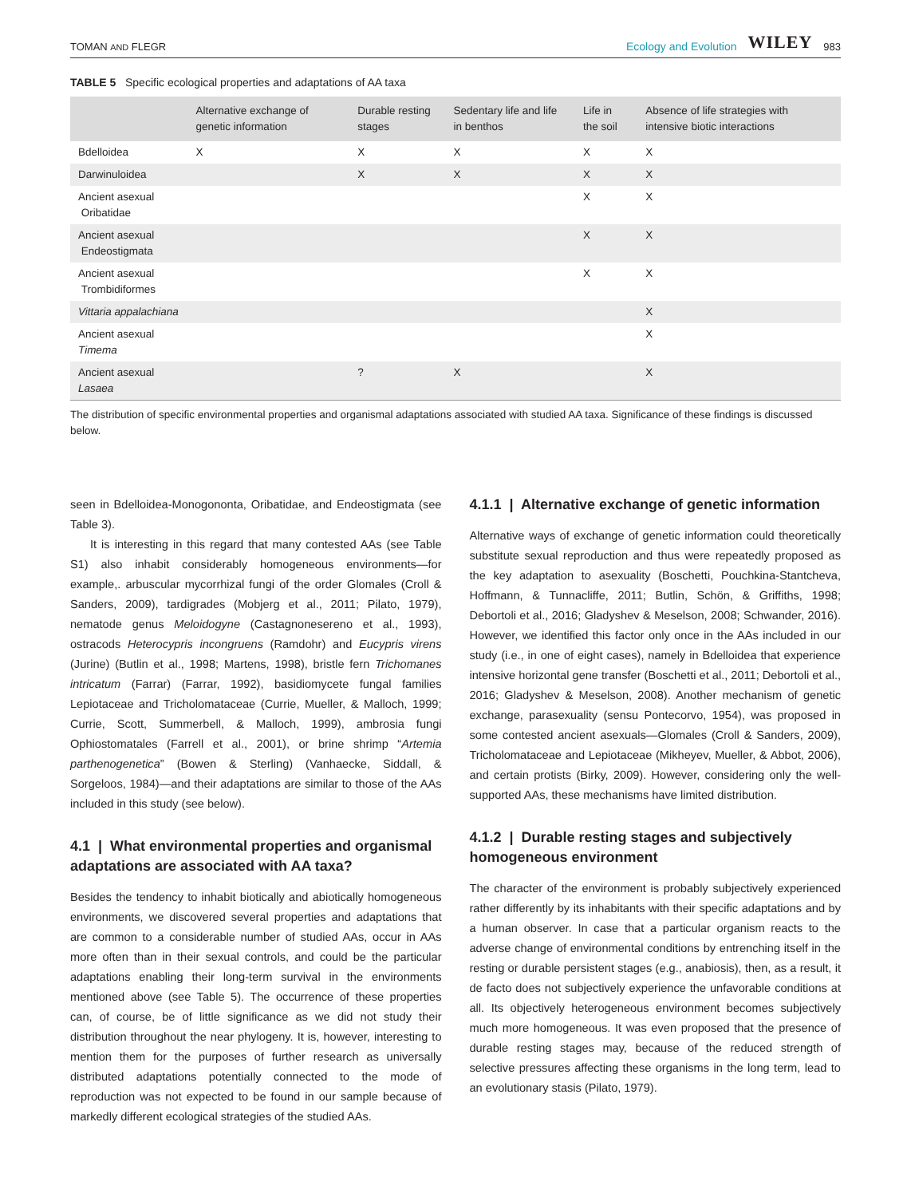TOMAN AND FLEGR Ecology and Evolution WILEY 983
TABLE 5 Specific ecological properties and adaptations of AA taxa
| | Alternative exchange of genetic information | Durable resting stages | Sedentary life and life in benthos | Life in the soil | Absence of life strategies with intensive biotic interactions |
| --- | --- | --- | --- | --- | --- |
| Bdelloidea | X | X | X | X | X |
| Darwinuloidea | | X | X | X | X |
| Ancient asexual Oribatidae | | | | X | X |
| Ancient asexual Endeostigmata | | | | X | X |
| Ancient asexual Trombidiformes | | | | X | X |
| Vittaria appalachiana | | | | | X |
| Ancient asexual Timema | | | | | X |
| Ancient asexual Lasaea | | ? | X | | X |
The distribution of specific environmental properties and organismal adaptations associated with studied AA taxa. Significance of these findings is discussed below.
seen in Bdelloidea-Monogononta, Oribatidae, and Endeostigmata (see Table 3).
It is interesting in this regard that many contested AAs (see Table S1) also inhabit considerably homogeneous environments—for example,. arbuscular mycorrhizal fungi of the order Glomales (Croll & Sanders, 2009), tardigrades (Mobjerg et al., 2011; Pilato, 1979), nematode genus Meloidogyne (Castagnonesereno et al., 1993), ostracods Heterocypris incongruens (Ramdohr) and Eucypris virens (Jurine) (Butlin et al., 1998; Martens, 1998), bristle fern Trichomanes intricatum (Farrar) (Farrar, 1992), basidiomycete fungal families Lepiotaceae and Tricholomataceae (Currie, Mueller, & Malloch, 1999; Currie, Scott, Summerbell, & Malloch, 1999), ambrosia fungi Ophiostomatales (Farrell et al., 2001), or brine shrimp “Artemia parthenogenetica” (Bowen & Sterling) (Vanhaecke, Siddall, & Sorgeloos, 1984)—and their adaptations are similar to those of the AAs included in this study (see below).
4.1 | What environmental properties and organismal adaptations are associated with AA taxa?
Besides the tendency to inhabit biotically and abiotically homogeneous environments, we discovered several properties and adaptations that are common to a considerable number of studied AAs, occur in AAs more often than in their sexual controls, and could be the particular adaptations enabling their long-term survival in the environments mentioned above (see Table 5). The occurrence of these properties can, of course, be of little significance as we did not study their distribution throughout the near phylogeny. It is, however, interesting to mention them for the purposes of further research as universally distributed adaptations potentially connected to the mode of reproduction was not expected to be found in our sample because of markedly different ecological strategies of the studied AAs.
4.1.1 | Alternative exchange of genetic information
Alternative ways of exchange of genetic information could theoretically substitute sexual reproduction and thus were repeatedly proposed as the key adaptation to asexuality (Boschetti, Pouchkina-Stantcheva, Hoffmann, & Tunnacliffe, 2011; Butlin, Schön, & Griffiths, 1998; Debortoli et al., 2016; Gladyshev & Meselson, 2008; Schwander, 2016). However, we identified this factor only once in the AAs included in our study (i.e., in one of eight cases), namely in Bdelloidea that experience intensive horizontal gene transfer (Boschetti et al., 2011; Debortoli et al., 2016; Gladyshev & Meselson, 2008). Another mechanism of genetic exchange, parasexuality (sensu Pontecorvo, 1954), was proposed in some contested ancient asexuals—Glomales (Croll & Sanders, 2009), Tricholomataceae and Lepiotaceae (Mikheyev, Mueller, & Abbot, 2006), and certain protists (Birky, 2009). However, considering only the well-supported AAs, these mechanisms have limited distribution.
4.1.2 | Durable resting stages and subjectively homogeneous environment
The character of the environment is probably subjectively experienced rather differently by its inhabitants with their specific adaptations and by a human observer. In case that a particular organism reacts to the adverse change of environmental conditions by entrenching itself in the resting or durable persistent stages (e.g., anabiosis), then, as a result, it de facto does not subjectively experience the unfavorable conditions at all. Its objectively heterogeneous environment becomes subjectively much more homogeneous. It was even proposed that the presence of durable resting stages may, because of the reduced strength of selective pressures affecting these organisms in the long term, lead to an evolutionary stasis (Pilato, 1979).